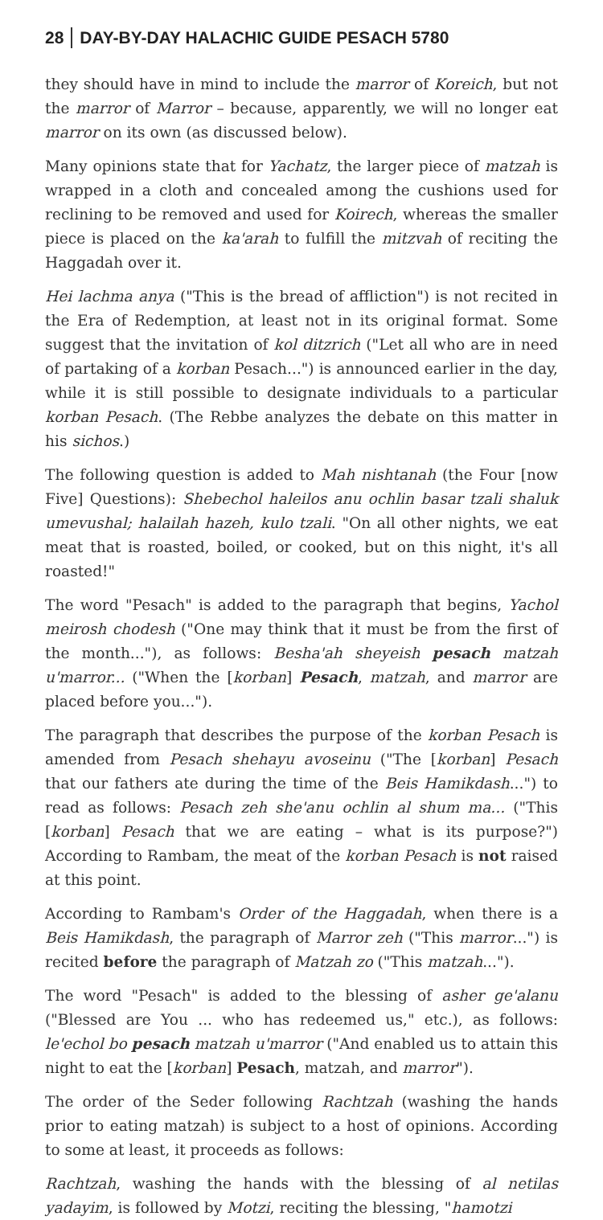28 DAY-BY-DAY HALACHIC GUIDE PESACH 5780
they should have in mind to include the marror of Koreich, but not the marror of Marror – because, apparently, we will no longer eat marror on its own (as discussed below).
Many opinions state that for Yachatz, the larger piece of matzah is wrapped in a cloth and concealed among the cushions used for reclining to be removed and used for Koirech, whereas the smaller piece is placed on the ka'arah to fulfill the mitzvah of reciting the Haggadah over it.
Hei lachma anya ("This is the bread of affliction") is not recited in the Era of Redemption, at least not in its original format. Some suggest that the invitation of kol ditzrich ("Let all who are in need of partaking of a korban Pesach...") is announced earlier in the day, while it is still possible to designate individuals to a particular korban Pesach. (The Rebbe analyzes the debate on this matter in his sichos.)
The following question is added to Mah nishtanah (the Four [now Five] Questions): Shebechol haleilos anu ochlin basar tzali shaluk umevushal; halailah hazeh, kulo tzali. "On all other nights, we eat meat that is roasted, boiled, or cooked, but on this night, it's all roasted!"
The word "Pesach" is added to the paragraph that begins, Yachol meirosh chodesh ("One may think that it must be from the first of the month..."), as follows: Besha'ah sheyeish pesach matzah u'marror... ("When the [korban] Pesach, matzah, and marror are placed before you...").
The paragraph that describes the purpose of the korban Pesach is amended from Pesach shehayu avoseinu ("The [korban] Pesach that our fathers ate during the time of the Beis Hamikdash...") to read as follows: Pesach zeh she'anu ochlin al shum ma... ("This [korban] Pesach that we are eating – what is its purpose?") According to Rambam, the meat of the korban Pesach is not raised at this point.
According to Rambam's Order of the Haggadah, when there is a Beis Hamikdash, the paragraph of Marror zeh ("This marror...") is recited before the paragraph of Matzah zo ("This matzah...").
The word "Pesach" is added to the blessing of asher ge'alanu ("Blessed are You ... who has redeemed us," etc.), as follows: le'echol bo pesach matzah u'marror ("And enabled us to attain this night to eat the [korban] Pesach, matzah, and marror").
The order of the Seder following Rachtzah (washing the hands prior to eating matzah) is subject to a host of opinions. According to some at least, it proceeds as follows:
Rachtzah, washing the hands with the blessing of al netilas yadayim, is followed by Motzi, reciting the blessing, "hamotzi